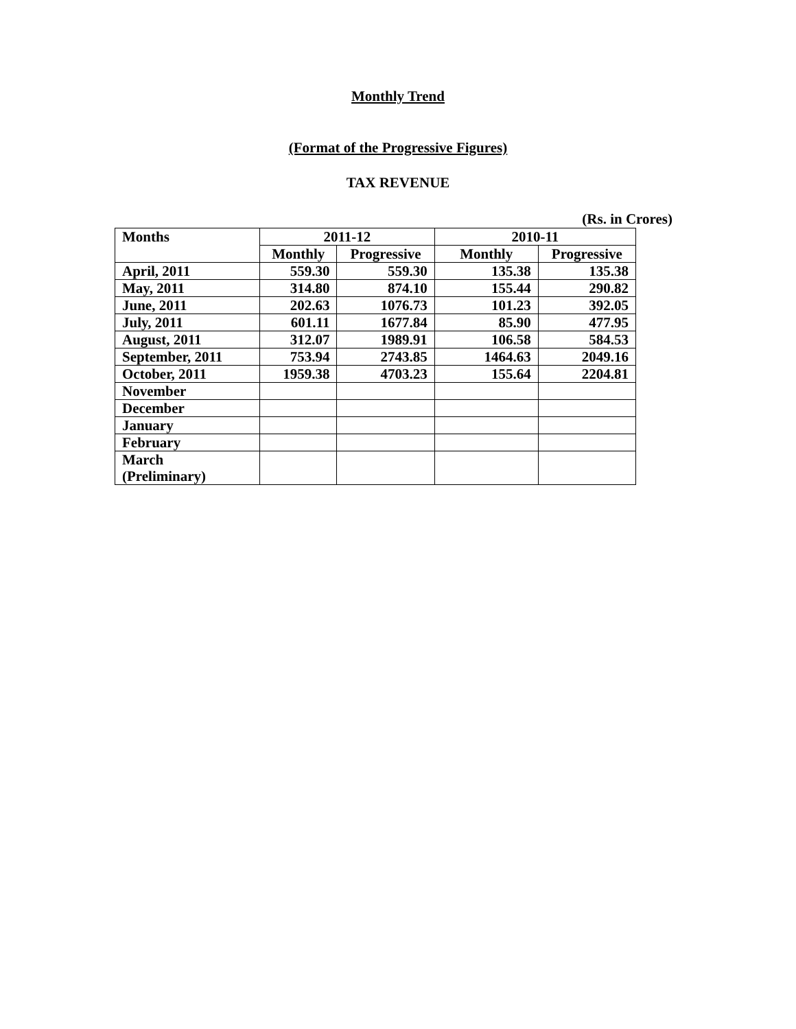Monthly Trend
(Format of the Progressive Figures)
TAX REVENUE
(Rs. in Crores)
| Months | 2011-12 | | 2010-11 | |
| --- | --- | --- | --- | --- |
| | Monthly | Progressive | Monthly | Progressive |
| April, 2011 | 559.30 | 559.30 | 135.38 | 135.38 |
| May, 2011 | 314.80 | 874.10 | 155.44 | 290.82 |
| June, 2011 | 202.63 | 1076.73 | 101.23 | 392.05 |
| July, 2011 | 601.11 | 1677.84 | 85.90 | 477.95 |
| August, 2011 | 312.07 | 1989.91 | 106.58 | 584.53 |
| September, 2011 | 753.94 | 2743.85 | 1464.63 | 2049.16 |
| October, 2011 | 1959.38 | 4703.23 | 155.64 | 2204.81 |
| November | | | | |
| December | | | | |
| January | | | | |
| February | | | | |
| March (Preliminary) | | | | |